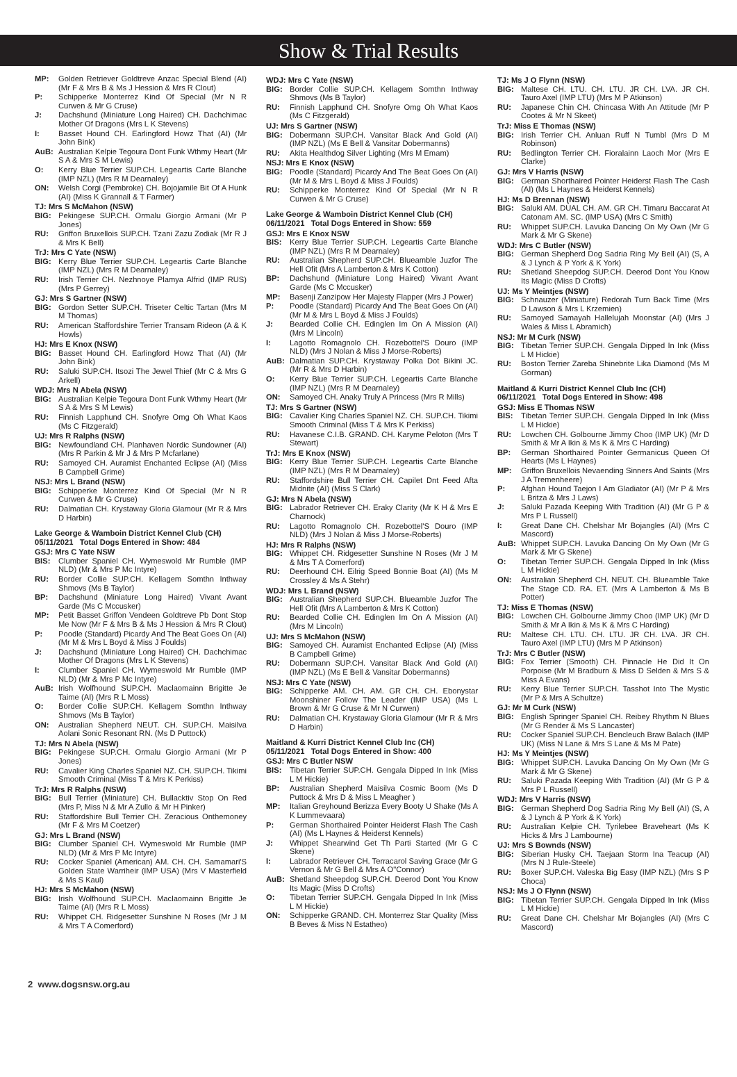Show & Trial Results
MP: Golden Retriever Goldtreve Anzac Special Blend (AI) (Mr F & Mrs B & Ms J Hession & Mrs R Clout)
P: Schipperke Monterrez Kind Of Special (Mr N R Curwen & Mr G Cruse)
J: Dachshund (Miniature Long Haired) CH. Dachchimac Mother Of Dragons (Mrs L K Stevens)
I: Basset Hound CH. Earlingford Howz That (AI) (Mr John Bink)
AuB: Australian Kelpie Tegoura Dont Funk Wthmy Heart (Mr S A & Mrs S M Lewis)
O: Kerry Blue Terrier SUP.CH. Legeartis Carte Blanche (IMP NZL) (Mrs R M Dearnaley)
ON: Welsh Corgi (Pembroke) CH. Bojojamile Bit Of A Hunk (AI) (Miss K Grannall & T Farmer)
TJ: Mrs S McMahon (NSW)
BIG: Pekingese SUP.CH. Ormalu Giorgio Armani (Mr P Jones)
RU: Griffon Bruxellois SUP.CH. Tzani Zazu Zodiak (Mr R J & Mrs K Bell)
TrJ: Mrs C Yate (NSW)
BIG: Kerry Blue Terrier SUP.CH. Legeartis Carte Blanche (IMP NZL) (Mrs R M Dearnaley)
RU: Irish Terrier CH. Nezhnoye Plamya Alfrid (IMP RUS) (Mrs P Gerrey)
GJ: Mrs S Gartner (NSW)
BIG: Gordon Setter SUP.CH. Triseter Celtic Tartan (Mrs M M Thomas)
RU: American Staffordshire Terrier Transam Rideon (A & K Howls)
HJ: Mrs E Knox (NSW)
BIG: Basset Hound CH. Earlingford Howz That (AI) (Mr John Bink)
RU: Saluki SUP.CH. Itsozi The Jewel Thief (Mr C & Mrs G Arkell)
WDJ: Mrs N Abela (NSW)
BIG: Australian Kelpie Tegoura Dont Funk Wthmy Heart (Mr S A & Mrs S M Lewis)
RU: Finnish Lapphund CH. Snofyre Omg Oh What Kaos (Ms C Fitzgerald)
UJ: Mrs R Ralphs (NSW)
BIG: Newfoundland CH. Planhaven Nordic Sundowner (AI) (Mrs R Parkin & Mr J & Mrs P Mcfarlane)
RU: Samoyed CH. Auramist Enchanted Eclipse (AI) (Miss B Campbell Grime)
NSJ: Mrs L Brand (NSW)
BIG: Schipperke Monterrez Kind Of Special (Mr N R Curwen & Mr G Cruse)
RU: Dalmatian CH. Krystaway Gloria Glamour (Mr R & Mrs D Harbin)
Lake George & Wamboin District Kennel Club (CH)
05/11/2021 Total Dogs Entered in Show: 484
GSJ: Mrs C Yate NSW
BIS: Clumber Spaniel CH. Wymeswold Mr Rumble (IMP NLD) (Mr & Mrs P Mc Intyre)
RU: Border Collie SUP.CH. Kellagem Somthn Inthway Shmovs (Ms B Taylor)
BP: Dachshund (Miniature Long Haired) Vivant Avant Garde (Ms C Mccusker)
MP: Petit Basset Griffon Vendeen Goldtreve Pb Dont Stop Me Now (Mr F & Mrs B & Ms J Hession & Mrs R Clout)
P: Poodle (Standard) Picardy And The Beat Goes On (AI) (Mr M & Mrs L Boyd & Miss J Foulds)
J: Dachshund (Miniature Long Haired) CH. Dachchimac Mother Of Dragons (Mrs L K Stevens)
I: Clumber Spaniel CH. Wymeswold Mr Rumble (IMP NLD) (Mr & Mrs P Mc Intyre)
AuB: Irish Wolfhound SUP.CH. Maclaomainn Brigitte Je Taime (AI) (Mrs R L Moss)
O: Border Collie SUP.CH. Kellagem Somthn Inthway Shmovs (Ms B Taylor)
ON: Australian Shepherd NEUT. CH. SUP.CH. Maisilva Aolani Sonic Resonant RN. (Ms D Puttock)
TJ: Mrs N Abela (NSW)
BIG: Pekingese SUP.CH. Ormalu Giorgio Armani (Mr P Jones)
RU: Cavalier King Charles Spaniel NZ. CH. SUP.CH. Tikimi Smooth Criminal (Miss T & Mrs K Perkiss)
TrJ: Mrs R Ralphs (NSW)
BIG: Bull Terrier (Miniature) CH. Bullacktiv Stop On Red (Mrs P, Miss N & Mr A Zullo & Mr H Pinker)
RU: Staffordshire Bull Terrier CH. Zeracious Onthemoney (Mr F & Mrs M Coetzer)
GJ: Mrs L Brand (NSW)
BIG: Clumber Spaniel CH. Wymeswold Mr Rumble (IMP NLD) (Mr & Mrs P Mc Intyre)
RU: Cocker Spaniel (American) AM. CH. CH. Samamari'S Golden State Warriheir (IMP USA) (Mrs V Masterfield & Ms S Kaul)
HJ: Mrs S McMahon (NSW)
BIG: Irish Wolfhound SUP.CH. Maclaomainn Brigitte Je Taime (AI) (Mrs R L Moss)
RU: Whippet CH. Ridgesetter Sunshine N Roses (Mr J M & Mrs T A Comerford)
WDJ: Mrs C Yate (NSW)
BIG: Border Collie SUP.CH. Kellagem Somthn Inthway Shmovs (Ms B Taylor)
RU: Finnish Lapphund CH. Snofyre Omg Oh What Kaos (Ms C Fitzgerald)
UJ: Mrs S Gartner (NSW)
BIG: Dobermann SUP.CH. Vansitar Black And Gold (AI) (IMP NZL) (Ms E Bell & Vansitar Dobermanns)
RU: Akita Healthdog Silver Lighting (Mrs M Emam)
NSJ: Mrs E Knox (NSW)
BIG: Poodle (Standard) Picardy And The Beat Goes On (AI) (Mr M & Mrs L Boyd & Miss J Foulds)
RU: Schipperke Monterrez Kind Of Special (Mr N R Curwen & Mr G Cruse)
Lake George & Wamboin District Kennel Club (CH)
06/11/2021 Total Dogs Entered in Show: 559
GSJ: Mrs E Knox NSW
BIS: Kerry Blue Terrier SUP.CH. Legeartis Carte Blanche (IMP NZL) (Mrs R M Dearnaley)
RU: Australian Shepherd SUP.CH. Blueamble Juzfor The Hell Ofit (Mrs A Lamberton & Mrs K Cotton)
BP: Dachshund (Miniature Long Haired) Vivant Avant Garde (Ms C Mccusker)
MP: Basenji Zanzipow Her Majesty Flapper (Mrs J Power)
P: Poodle (Standard) Picardy And The Beat Goes On (AI) (Mr M & Mrs L Boyd & Miss J Foulds)
J: Bearded Collie CH. Edinglen Im On A Mission (AI) (Mrs M Lincoln)
I: Lagotto Romagnolo CH. Rozebottel'S Douro (IMP NLD) (Mrs J Nolan & Miss J Morse-Roberts)
AuB: Dalmatian SUP.CH. Krystaway Polka Dot Bikini JC. (Mr R & Mrs D Harbin)
O: Kerry Blue Terrier SUP.CH. Legeartis Carte Blanche (IMP NZL) (Mrs R M Dearnaley)
ON: Samoyed CH. Anaky Truly A Princess (Mrs R Mills)
TJ: Mrs S Gartner (NSW)
BIG: Cavalier King Charles Spaniel NZ. CH. SUP.CH. Tikimi Smooth Criminal (Miss T & Mrs K Perkiss)
RU: Havanese C.I.B. GRAND. CH. Karyme Peloton (Mrs T Stewart)
TrJ: Mrs E Knox (NSW)
BIG: Kerry Blue Terrier SUP.CH. Legeartis Carte Blanche (IMP NZL) (Mrs R M Dearnaley)
RU: Staffordshire Bull Terrier CH. Capilet Dnt Feed Afta Midnite (AI) (Miss S Clark)
GJ: Mrs N Abela (NSW)
BIG: Labrador Retriever CH. Eraky Clarity (Mr K H & Mrs E Charnock)
RU: Lagotto Romagnolo CH. Rozebottel'S Douro (IMP NLD) (Mrs J Nolan & Miss J Morse-Roberts)
HJ: Mrs R Ralphs (NSW)
BIG: Whippet CH. Ridgesetter Sunshine N Roses (Mr J M & Mrs T A Comerford)
RU: Deerhound CH. Eilrig Speed Bonnie Boat (AI) (Ms M Crossley & Ms A Stehr)
WDJ: Mrs L Brand (NSW)
BIG: Australian Shepherd SUP.CH. Blueamble Juzfor The Hell Ofit (Mrs A Lamberton & Mrs K Cotton)
RU: Bearded Collie CH. Edinglen Im On A Mission (AI) (Mrs M Lincoln)
UJ: Mrs S McMahon (NSW)
BIG: Samoyed CH. Auramist Enchanted Eclipse (AI) (Miss B Campbell Grime)
RU: Dobermann SUP.CH. Vansitar Black And Gold (AI) (IMP NZL) (Ms E Bell & Vansitar Dobermanns)
NSJ: Mrs C Yate (NSW)
BIG: Schipperke AM. CH. AM. GR CH. CH. Ebonystar Moonshiner Follow The Leader (IMP USA) (Ms L Brown & Mr G Cruse & Mr N Curwen)
RU: Dalmatian CH. Krystaway Gloria Glamour (Mr R & Mrs D Harbin)
Maitland & Kurri District Kennel Club Inc (CH)
05/11/2021 Total Dogs Entered in Show: 400
GSJ: Mrs C Butler NSW
BIS: Tibetan Terrier SUP.CH. Gengala Dipped In Ink (Miss L M Hickie)
BP: Australian Shepherd Maisilva Cosmic Boom (Ms D Puttock & Mrs D & Miss L Meagher )
MP: Italian Greyhound Berizza Every Booty U Shake (Ms A K Lummevaara)
P: German Shorthaired Pointer Heiderst Flash The Cash (AI) (Ms L Haynes & Heiderst Kennels)
J: Whippet Shearwind Get Th Parti Started (Mr G C Skene)
I: Labrador Retriever CH. Terracarol Saving Grace (Mr G Vernon & Mr G Bell & Mrs A O"Connor)
AuB: Shetland Sheepdog SUP.CH. Deerod Dont You Know Its Magic (Miss D Crofts)
O: Tibetan Terrier SUP.CH. Gengala Dipped In Ink (Miss L M Hickie)
ON: Schipperke GRAND. CH. Monterrez Star Quality (Miss B Beves & Miss N Estatheo)
TJ: Ms J O Flynn (NSW)
BIG: Maltese CH. LTU. CH. LTU. JR CH. LVA. JR CH. Tauro Axel (IMP LTU) (Mrs M P Atkinson)
RU: Japanese Chin CH. Chincasa With An Attitude (Mr P Cootes & Mr N Skeet)
TrJ: Miss E Thomas (NSW)
BIG: Irish Terrier CH. Anluan Ruff N Tumbl (Mrs D M Robinson)
RU: Bedlington Terrier CH. Fioralainn Laoch Mor (Mrs E Clarke)
GJ: Mrs V Harris (NSW)
BIG: German Shorthaired Pointer Heiderst Flash The Cash (AI) (Ms L Haynes & Heiderst Kennels)
HJ: Ms D Brennan (NSW)
BIG: Saluki AM. DUAL CH. AM. GR CH. Timaru Baccarat At Catonam AM. SC. (IMP USA) (Mrs C Smith)
RU: Whippet SUP.CH. Lavuka Dancing On My Own (Mr G Mark & Mr G Skene)
WDJ: Mrs C Butler (NSW)
BIG: German Shepherd Dog Sadria Ring My Bell (AI) (S, A & J Lynch & P York & K York)
RU: Shetland Sheepdog SUP.CH. Deerod Dont You Know Its Magic (Miss D Crofts)
UJ: Ms Y Meintjes (NSW)
BIG: Schnauzer (Miniature) Redorah Turn Back Time (Mrs D Lawson & Mrs L Krzemien)
RU: Samoyed Samayah Hallelujah Moonstar (AI) (Mrs J Wales & Miss L Abramich)
NSJ: Mr M Curk (NSW)
BIG: Tibetan Terrier SUP.CH. Gengala Dipped In Ink (Miss L M Hickie)
RU: Boston Terrier Zareba Shinebrite Lika Diamond (Ms M Gorman)
Maitland & Kurri District Kennel Club Inc (CH)
06/11/2021 Total Dogs Entered in Show: 498
GSJ: Miss E Thomas NSW
BIS: Tibetan Terrier SUP.CH. Gengala Dipped In Ink (Miss L M Hickie)
RU: Lowchen CH. Golbourne Jimmy Choo (IMP UK) (Mr D Smith & Mr A Ikin & Ms K & Mrs C Harding)
BP: German Shorthaired Pointer Germanicus Queen Of Hearts (Ms L Haynes)
MP: Griffon Bruxellois Nevaending Sinners And Saints (Mrs J A Tremenheere)
P: Afghan Hound Taejon I Am Gladiator (AI) (Mr P & Mrs L Britza & Mrs J Laws)
J: Saluki Pazada Keeping With Tradition (AI) (Mr G P & Mrs P L Russell)
I: Great Dane CH. Chelshar Mr Bojangles (AI) (Mrs C Mascord)
AuB: Whippet SUP.CH. Lavuka Dancing On My Own (Mr G Mark & Mr G Skene)
O: Tibetan Terrier SUP.CH. Gengala Dipped In Ink (Miss L M Hickie)
ON: Australian Shepherd CH. NEUT. CH. Blueamble Take The Stage CD. RA. ET. (Mrs A Lamberton & Ms B Potter)
TJ: Miss E Thomas (NSW)
BIG: Lowchen CH. Golbourne Jimmy Choo (IMP UK) (Mr D Smith & Mr A Ikin & Ms K & Mrs C Harding)
RU: Maltese CH. LTU. CH. LTU. JR CH. LVA. JR CH. Tauro Axel (IMP LTU) (Mrs M P Atkinson)
TrJ: Mrs C Butler (NSW)
BIG: Fox Terrier (Smooth) CH. Pinnacle He Did It On Porpoise (Mr M Bradburn & Miss D Selden & Mrs S & Miss A Evans)
RU: Kerry Blue Terrier SUP.CH. Tasshot Into The Mystic (Mr P & Mrs A Schultze)
GJ: Mr M Curk (NSW)
BIG: English Springer Spaniel CH. Reibey Rhythm N Blues (Mr G Render & Ms S Lancaster)
RU: Cocker Spaniel SUP.CH. Bencleuch Braw Balach (IMP UK) (Miss N Lane & Mrs S Lane & Ms M Pate)
HJ: Ms Y Meintjes (NSW)
BIG: Whippet SUP.CH. Lavuka Dancing On My Own (Mr G Mark & Mr G Skene)
RU: Saluki Pazada Keeping With Tradition (AI) (Mr G P & Mrs P L Russell)
WDJ: Mrs V Harris (NSW)
BIG: German Shepherd Dog Sadria Ring My Bell (AI) (S, A & J Lynch & P York & K York)
RU: Australian Kelpie CH. Tyrilebee Braveheart (Ms K Hicks & Mrs J Lambourne)
UJ: Mrs S Bownds (NSW)
BIG: Siberian Husky CH. Taejaan Storm Ina Teacup (AI) (Mrs N J Rule-Steele)
RU: Boxer SUP.CH. Valeska Big Easy (IMP NZL) (Mrs S P Choca)
NSJ: Ms J O Flynn (NSW)
BIG: Tibetan Terrier SUP.CH. Gengala Dipped In Ink (Miss L M Hickie)
RU: Great Dane CH. Chelshar Mr Bojangles (AI) (Mrs C Mascord)
2 www.dogsnsw.org.au